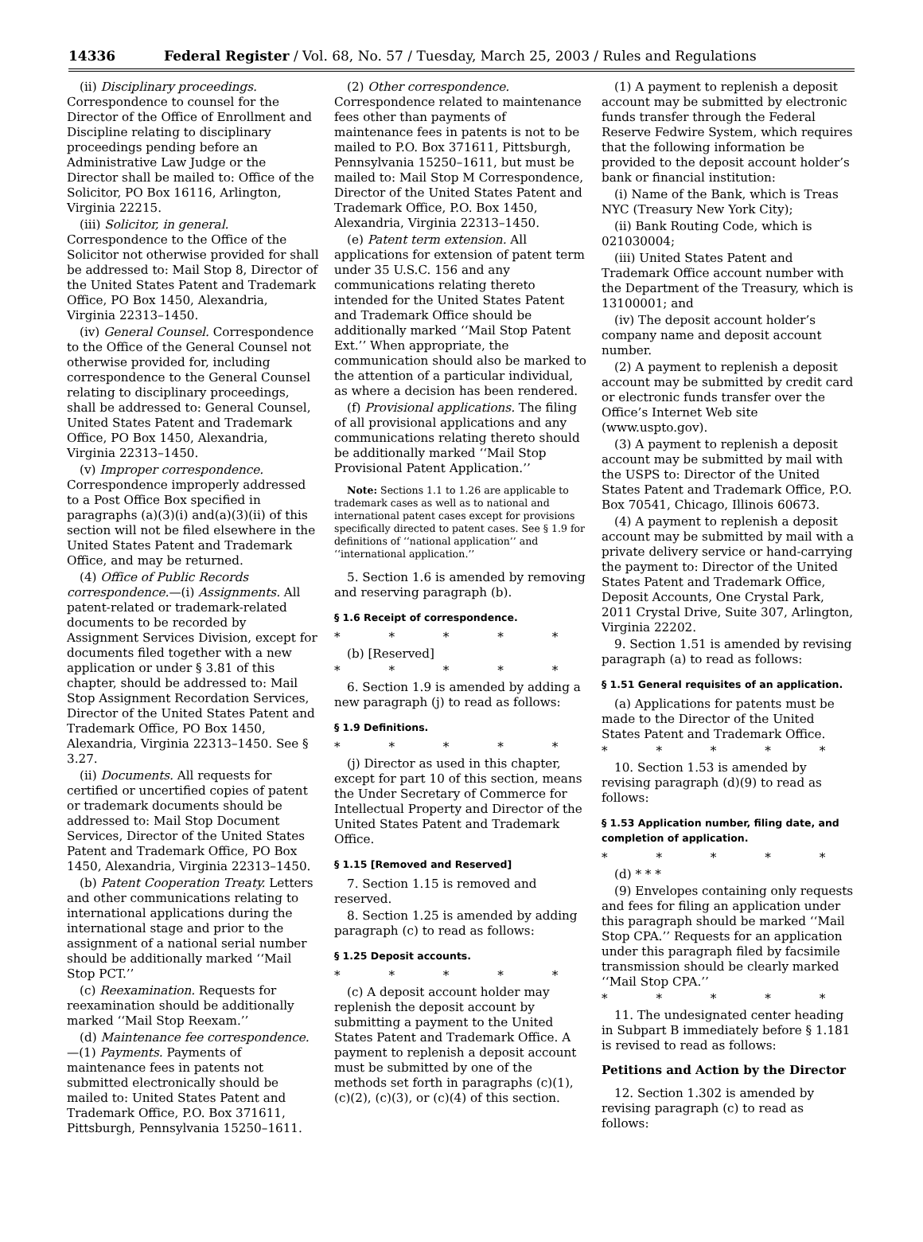14336 Federal Register / Vol. 68, No. 57 / Tuesday, March 25, 2003 / Rules and Regulations
(ii) Disciplinary proceedings. Correspondence to counsel for the Director of the Office of Enrollment and Discipline relating to disciplinary proceedings pending before an Administrative Law Judge or the Director shall be mailed to: Office of the Solicitor, PO Box 16116, Arlington, Virginia 22215.
(iii) Solicitor, in general. Correspondence to the Office of the Solicitor not otherwise provided for shall be addressed to: Mail Stop 8, Director of the United States Patent and Trademark Office, PO Box 1450, Alexandria, Virginia 22313–1450.
(iv) General Counsel. Correspondence to the Office of the General Counsel not otherwise provided for, including correspondence to the General Counsel relating to disciplinary proceedings, shall be addressed to: General Counsel, United States Patent and Trademark Office, PO Box 1450, Alexandria, Virginia 22313–1450.
(v) Improper correspondence. Correspondence improperly addressed to a Post Office Box specified in paragraphs (a)(3)(i) and(a)(3)(ii) of this section will not be filed elsewhere in the United States Patent and Trademark Office, and may be returned.
(4) Office of Public Records correspondence.—(i) Assignments. All patent-related or trademark-related documents to be recorded by Assignment Services Division, except for documents filed together with a new application or under § 3.81 of this chapter, should be addressed to: Mail Stop Assignment Recordation Services, Director of the United States Patent and Trademark Office, PO Box 1450, Alexandria, Virginia 22313–1450. See § 3.27.
(ii) Documents. All requests for certified or uncertified copies of patent or trademark documents should be addressed to: Mail Stop Document Services, Director of the United States Patent and Trademark Office, PO Box 1450, Alexandria, Virginia 22313–1450.
(b) Patent Cooperation Treaty. Letters and other communications relating to international applications during the international stage and prior to the assignment of a national serial number should be additionally marked ‘‘Mail Stop PCT.’’
(c) Reexamination. Requests for reexamination should be additionally marked ‘‘Mail Stop Reexam.’’
(d) Maintenance fee correspondence.—(1) Payments. Payments of maintenance fees in patents not submitted electronically should be mailed to: United States Patent and Trademark Office, P.O. Box 371611, Pittsburgh, Pennsylvania 15250–1611.
(2) Other correspondence. Correspondence related to maintenance fees other than payments of maintenance fees in patents is not to be mailed to P.O. Box 371611, Pittsburgh, Pennsylvania 15250–1611, but must be mailed to: Mail Stop M Correspondence, Director of the United States Patent and Trademark Office, P.O. Box 1450, Alexandria, Virginia 22313–1450.
(e) Patent term extension. All applications for extension of patent term under 35 U.S.C. 156 and any communications relating thereto intended for the United States Patent and Trademark Office should be additionally marked ‘‘Mail Stop Patent Ext.’’ When appropriate, the communication should also be marked to the attention of a particular individual, as where a decision has been rendered.
(f) Provisional applications. The filing of all provisional applications and any communications relating thereto should be additionally marked ‘‘Mail Stop Provisional Patent Application.’’
Note: Sections 1.1 to 1.26 are applicable to trademark cases as well as to national and international patent cases except for provisions specifically directed to patent cases. See § 1.9 for definitions of ‘‘national application’’ and ‘‘international application.’’
5. Section 1.6 is amended by removing and reserving paragraph (b).
§ 1.6 Receipt of correspondence.
* * * * *
(b) [Reserved]
* * * * *
6. Section 1.9 is amended by adding a new paragraph (j) to read as follows:
§ 1.9 Definitions.
* * * * *
(j) Director as used in this chapter, except for part 10 of this section, means the Under Secretary of Commerce for Intellectual Property and Director of the United States Patent and Trademark Office.
§ 1.15 [Removed and Reserved]
7. Section 1.15 is removed and reserved.
8. Section 1.25 is amended by adding paragraph (c) to read as follows:
§ 1.25 Deposit accounts.
* * * * *
(c) A deposit account holder may replenish the deposit account by submitting a payment to the United States Patent and Trademark Office. A payment to replenish a deposit account must be submitted by one of the methods set forth in paragraphs (c)(1), (c)(2), (c)(3), or (c)(4) of this section.
(1) A payment to replenish a deposit account may be submitted by electronic funds transfer through the Federal Reserve Fedwire System, which requires that the following information be provided to the deposit account holder’s bank or financial institution:
(i) Name of the Bank, which is Treas NYC (Treasury New York City);
(ii) Bank Routing Code, which is 021030004;
(iii) United States Patent and Trademark Office account number with the Department of the Treasury, which is 13100001; and
(iv) The deposit account holder’s company name and deposit account number.
(2) A payment to replenish a deposit account may be submitted by credit card or electronic funds transfer over the Office’s Internet Web site (www.uspto.gov).
(3) A payment to replenish a deposit account may be submitted by mail with the USPS to: Director of the United States Patent and Trademark Office, P.O. Box 70541, Chicago, Illinois 60673.
(4) A payment to replenish a deposit account may be submitted by mail with a private delivery service or hand-carrying the payment to: Director of the United States Patent and Trademark Office, Deposit Accounts, One Crystal Park, 2011 Crystal Drive, Suite 307, Arlington, Virginia 22202.
9. Section 1.51 is amended by revising paragraph (a) to read as follows:
§ 1.51 General requisites of an application.
(a) Applications for patents must be made to the Director of the United States Patent and Trademark Office.
* * * * *
10. Section 1.53 is amended by revising paragraph (d)(9) to read as follows:
§ 1.53 Application number, filing date, and completion of application.
* * * * *
(d) * * *
(9) Envelopes containing only requests and fees for filing an application under this paragraph should be marked ‘‘Mail Stop CPA.’’ Requests for an application under this paragraph filed by facsimile transmission should be clearly marked ‘‘Mail Stop CPA.’’
* * * * *
11. The undesignated center heading in Subpart B immediately before § 1.181 is revised to read as follows:
Petitions and Action by the Director
12. Section 1.302 is amended by revising paragraph (c) to read as follows: